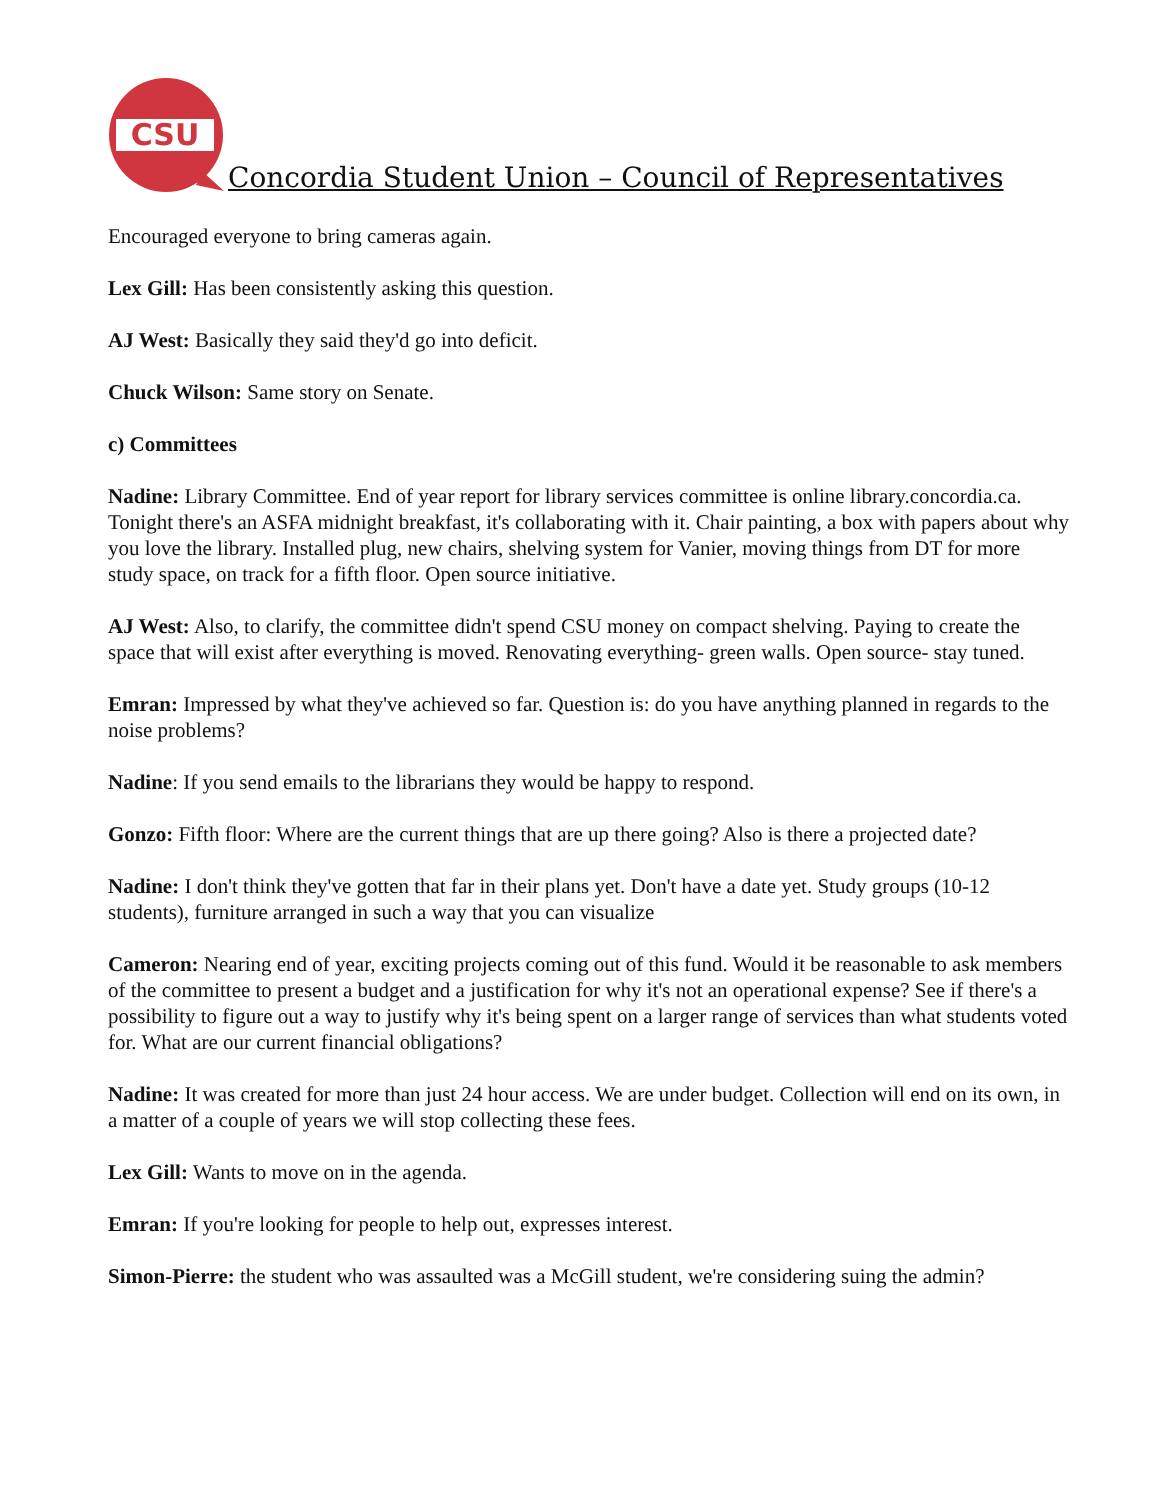CSU
Concordia Student Union – Council of Representatives
Encouraged everyone to bring cameras again.
Lex Gill: Has been consistently asking this question.
AJ West: Basically they said they'd go into deficit.
Chuck Wilson: Same story on Senate.
c) Committees
Nadine: Library Committee. End of year report for library services committee is online library.concordia.ca. Tonight there's an ASFA midnight breakfast, it's collaborating with it. Chair painting, a box with papers about why you love the library. Installed plug, new chairs, shelving system for Vanier, moving things from DT for more study space, on track for a fifth floor. Open source initiative.
AJ West: Also, to clarify, the committee didn't spend CSU money on compact shelving. Paying to create the space that will exist after everything is moved. Renovating everything- green walls. Open source- stay tuned.
Emran: Impressed by what they've achieved so far. Question is: do you have anything planned in regards to the noise problems?
Nadine: If you send emails to the librarians they would be happy to respond.
Gonzo: Fifth floor: Where are the current things that are up there going? Also is there a projected date?
Nadine: I don't think they've gotten that far in their plans yet. Don't have a date yet. Study groups (10-12 students), furniture arranged in such a way that you can visualize
Cameron: Nearing end of year, exciting projects coming out of this fund. Would it be reasonable to ask members of the committee to present a budget and a justification for why it's not an operational expense? See if there's a possibility to figure out a way to justify why it's being spent on a larger range of services than what students voted for. What are our current financial obligations?
Nadine: It was created for more than just 24 hour access. We are under budget. Collection will end on its own, in a matter of a couple of years we will stop collecting these fees.
Lex Gill: Wants to move on in the agenda.
Emran: If you're looking for people to help out, expresses interest.
Simon-Pierre: the student who was assaulted was a McGill student, we're considering suing the admin?